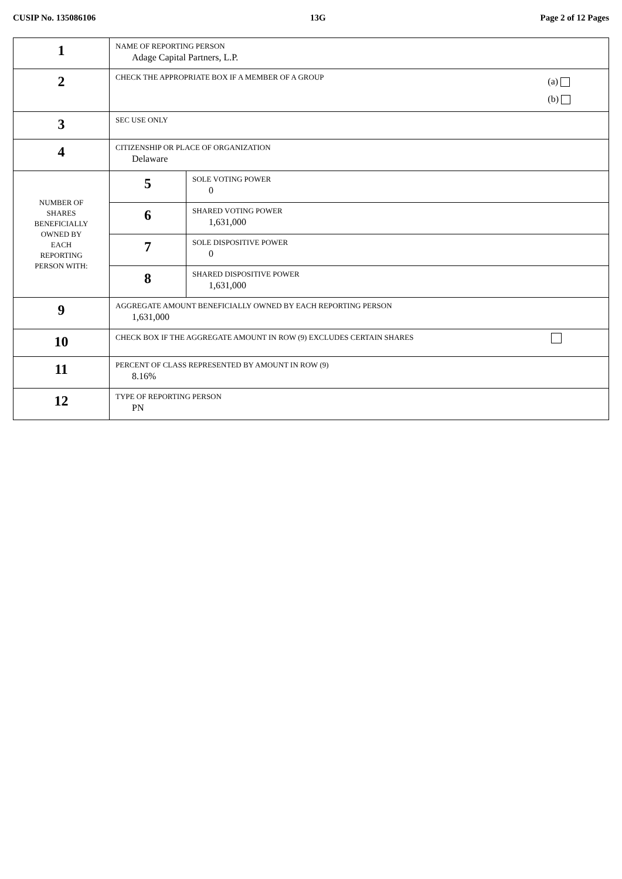CUSIP No. 135086106 13G Page 2 of 12 Pages
| 1 | NAME OF REPORTING PERSON Adage Capital Partners, L.P. | |
| 2 | CHECK THE APPROPRIATE BOX IF A MEMBER OF A GROUP (a) (b) | |
| 3 | SEC USE ONLY | |
| 4 | CITIZENSHIP OR PLACE OF ORGANIZATION Delaware | |
| NUMBER OF SHARES BENEFICIALLY OWNED BY EACH REPORTING PERSON WITH: | 5 | SOLE VOTING POWER 0 |
| | 6 | SHARED VOTING POWER 1,631,000 |
| | 7 | SOLE DISPOSITIVE POWER 0 |
| | 8 | SHARED DISPOSITIVE POWER 1,631,000 |
| 9 | AGGREGATE AMOUNT BENEFICIALLY OWNED BY EACH REPORTING PERSON 1,631,000 | |
| 10 | CHECK BOX IF THE AGGREGATE AMOUNT IN ROW (9) EXCLUDES CERTAIN SHARES | |
| 11 | PERCENT OF CLASS REPRESENTED BY AMOUNT IN ROW (9) 8.16% | |
| 12 | TYPE OF REPORTING PERSON PN | |